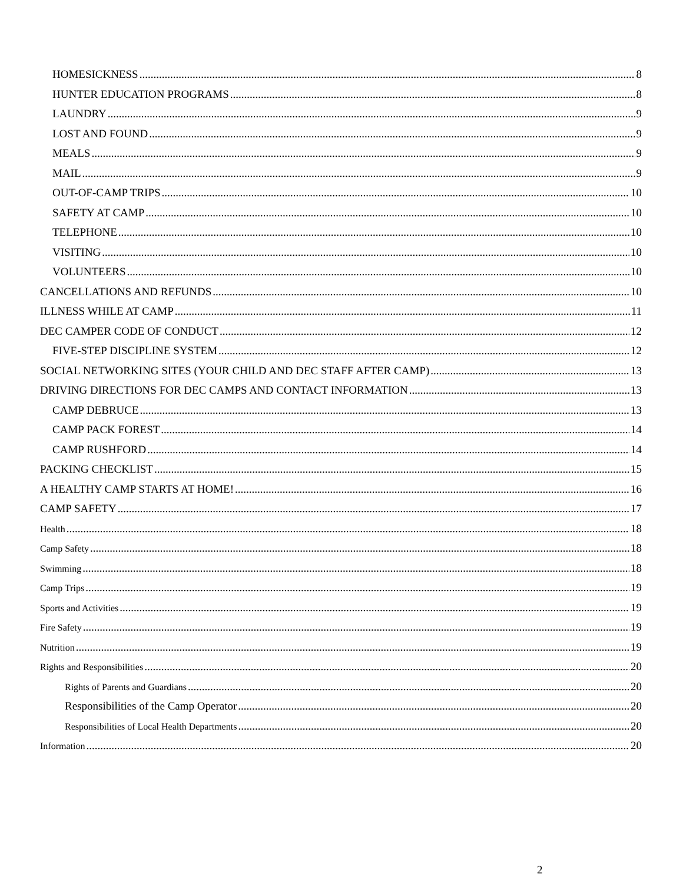HOMESICKNESS 8
HUNTER EDUCATION PROGRAMS 8
LAUNDRY 9
LOST AND FOUND 9
MEALS 9
MAIL 9
OUT-OF-CAMP TRIPS 10
SAFETY AT CAMP 10
TELEPHONE 10
VISITING 10
VOLUNTEERS 10
CANCELLATIONS AND REFUNDS 10
ILLNESS WHILE AT CAMP 11
DEC CAMPER CODE OF CONDUCT 12
FIVE-STEP DISCIPLINE SYSTEM 12
SOCIAL NETWORKING SITES (YOUR CHILD AND DEC STAFF AFTER CAMP) 13
DRIVING DIRECTIONS FOR DEC CAMPS AND CONTACT INFORMATION 13
CAMP DEBRUCE 13
CAMP PACK FOREST 14
CAMP RUSHFORD 14
PACKING CHECKLIST 15
A HEALTHY CAMP STARTS AT HOME! 16
CAMP SAFETY 17
Health 18
Camp Safety 18
Swimming 18
Camp Trips 19
Sports and Activities 19
Fire Safety 19
Nutrition 19
Rights and Responsibilities 20
Rights of Parents and Guardians 20
Responsibilities of the Camp Operator 20
Responsibilities of Local Health Departments 20
Information 20
2